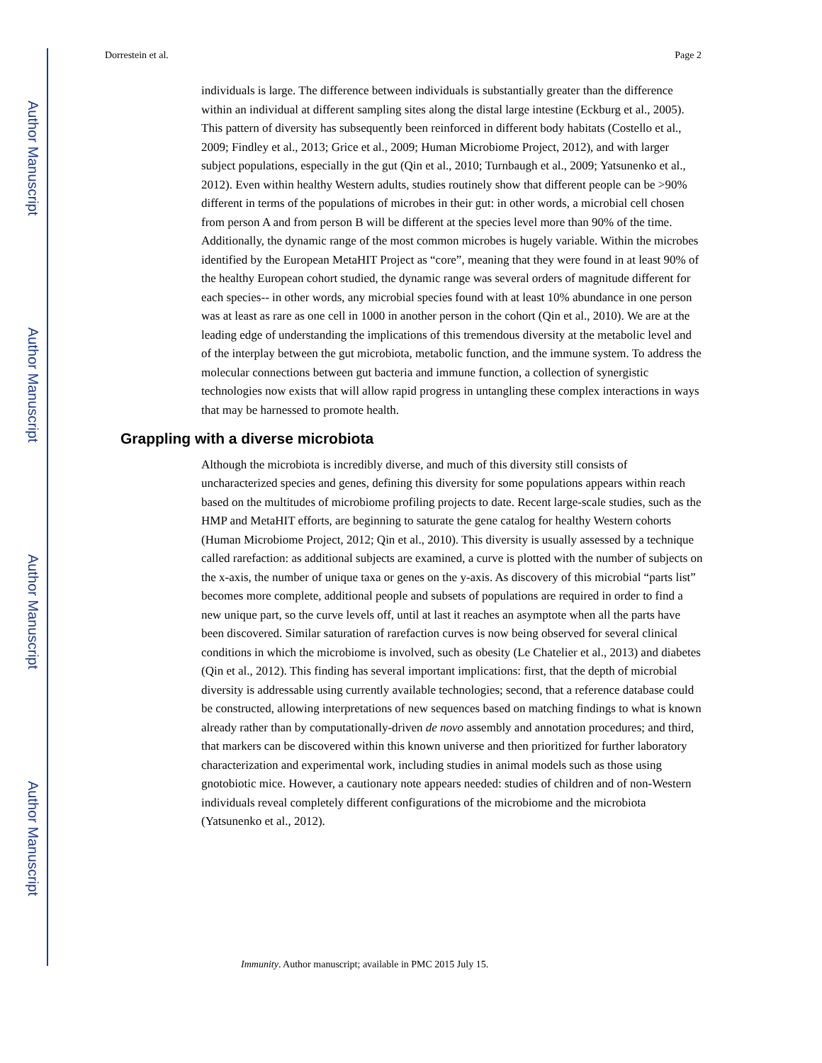Author Manuscript
Author Manuscript
Author Manuscript
Author Manuscript
Dorrestein et al. Page 2
individuals is large. The difference between individuals is substantially greater than the difference within an individual at different sampling sites along the distal large intestine (Eckburg et al., 2005). This pattern of diversity has subsequently been reinforced in different body habitats (Costello et al., 2009; Findley et al., 2013; Grice et al., 2009; Human Microbiome Project, 2012), and with larger subject populations, especially in the gut (Qin et al., 2010; Turnbaugh et al., 2009; Yatsunenko et al., 2012). Even within healthy Western adults, studies routinely show that different people can be >90% different in terms of the populations of microbes in their gut: in other words, a microbial cell chosen from person A and from person B will be different at the species level more than 90% of the time. Additionally, the dynamic range of the most common microbes is hugely variable. Within the microbes identified by the European MetaHIT Project as “core”, meaning that they were found in at least 90% of the healthy European cohort studied, the dynamic range was several orders of magnitude different for each species-- in other words, any microbial species found with at least 10% abundance in one person was at least as rare as one cell in 1000 in another person in the cohort (Qin et al., 2010). We are at the leading edge of understanding the implications of this tremendous diversity at the metabolic level and of the interplay between the gut microbiota, metabolic function, and the immune system. To address the molecular connections between gut bacteria and immune function, a collection of synergistic technologies now exists that will allow rapid progress in untangling these complex interactions in ways that may be harnessed to promote health.
Grappling with a diverse microbiota
Although the microbiota is incredibly diverse, and much of this diversity still consists of uncharacterized species and genes, defining this diversity for some populations appears within reach based on the multitudes of microbiome profiling projects to date. Recent large-scale studies, such as the HMP and MetaHIT efforts, are beginning to saturate the gene catalog for healthy Western cohorts (Human Microbiome Project, 2012; Qin et al., 2010). This diversity is usually assessed by a technique called rarefaction: as additional subjects are examined, a curve is plotted with the number of subjects on the x-axis, the number of unique taxa or genes on the y-axis. As discovery of this microbial “parts list” becomes more complete, additional people and subsets of populations are required in order to find a new unique part, so the curve levels off, until at last it reaches an asymptote when all the parts have been discovered. Similar saturation of rarefaction curves is now being observed for several clinical conditions in which the microbiome is involved, such as obesity (Le Chatelier et al., 2013) and diabetes (Qin et al., 2012). This finding has several important implications: first, that the depth of microbial diversity is addressable using currently available technologies; second, that a reference database could be constructed, allowing interpretations of new sequences based on matching findings to what is known already rather than by computationally-driven de novo assembly and annotation procedures; and third, that markers can be discovered within this known universe and then prioritized for further laboratory characterization and experimental work, including studies in animal models such as those using gnotobiotic mice. However, a cautionary note appears needed: studies of children and of non-Western individuals reveal completely different configurations of the microbiome and the microbiota (Yatsunenko et al., 2012).
Immunity. Author manuscript; available in PMC 2015 July 15.